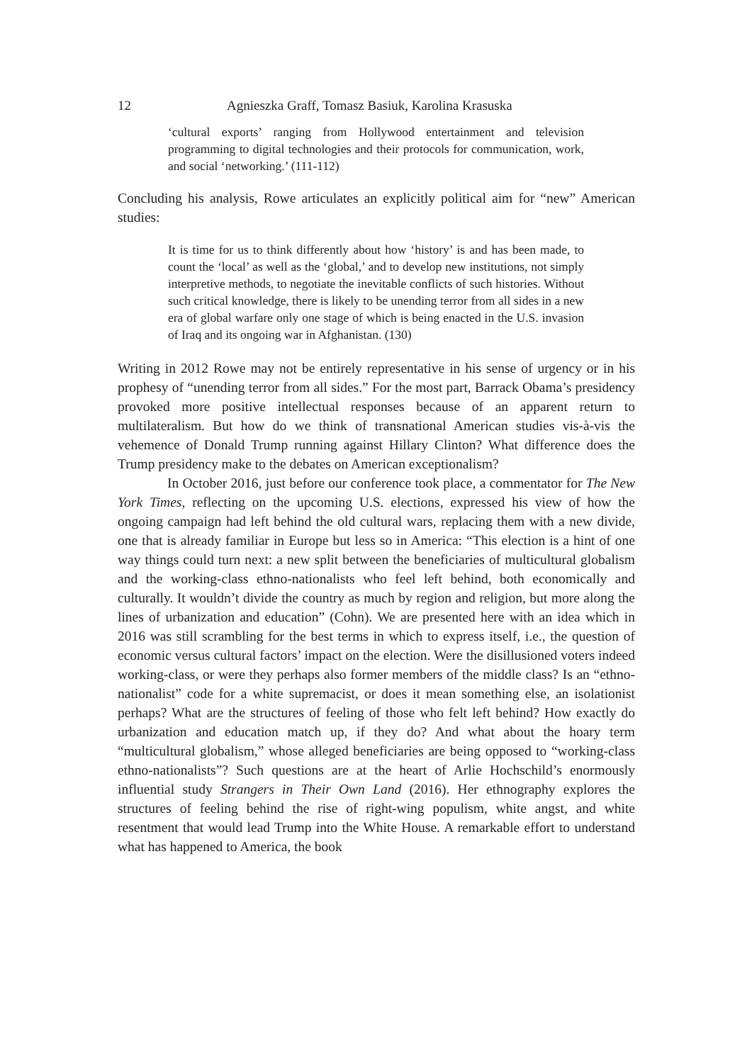12 Agnieszka Graff, Tomasz Basiuk, Karolina Krasuska
‘cultural exports’ ranging from Hollywood entertainment and television programming to digital technologies and their protocols for communication, work, and social ‘networking.’ (111-112)
Concluding his analysis, Rowe articulates an explicitly political aim for “new” American studies:
It is time for us to think differently about how ‘history’ is and has been made, to count the ‘local’ as well as the ‘global,’ and to develop new institutions, not simply interpretive methods, to negotiate the inevitable conflicts of such histories. Without such critical knowledge, there is likely to be unending terror from all sides in a new era of global warfare only one stage of which is being enacted in the U.S. invasion of Iraq and its ongoing war in Afghanistan. (130)
Writing in 2012 Rowe may not be entirely representative in his sense of urgency or in his prophesy of “unending terror from all sides.” For the most part, Barrack Obama’s presidency provoked more positive intellectual responses because of an apparent return to multilateralism. But how do we think of transnational American studies vis-à-vis the vehemence of Donald Trump running against Hillary Clinton? What difference does the Trump presidency make to the debates on American exceptionalism?
In October 2016, just before our conference took place, a commentator for The New York Times, reflecting on the upcoming U.S. elections, expressed his view of how the ongoing campaign had left behind the old cultural wars, replacing them with a new divide, one that is already familiar in Europe but less so in America: “This election is a hint of one way things could turn next: a new split between the beneficiaries of multicultural globalism and the working-class ethno-nationalists who feel left behind, both economically and culturally. It wouldn’t divide the country as much by region and religion, but more along the lines of urbanization and education” (Cohn). We are presented here with an idea which in 2016 was still scrambling for the best terms in which to express itself, i.e., the question of economic versus cultural factors’ impact on the election. Were the disillusioned voters indeed working-class, or were they perhaps also former members of the middle class? Is an “ethno-nationalist” code for a white supremacist, or does it mean something else, an isolationist perhaps? What are the structures of feeling of those who felt left behind? How exactly do urbanization and education match up, if they do? And what about the hoary term “multicultural globalism,” whose alleged beneficiaries are being opposed to “working-class ethno-nationalists”? Such questions are at the heart of Arlie Hochschild’s enormously influential study Strangers in Their Own Land (2016). Her ethnography explores the structures of feeling behind the rise of right-wing populism, white angst, and white resentment that would lead Trump into the White House. A remarkable effort to understand what has happened to America, the book